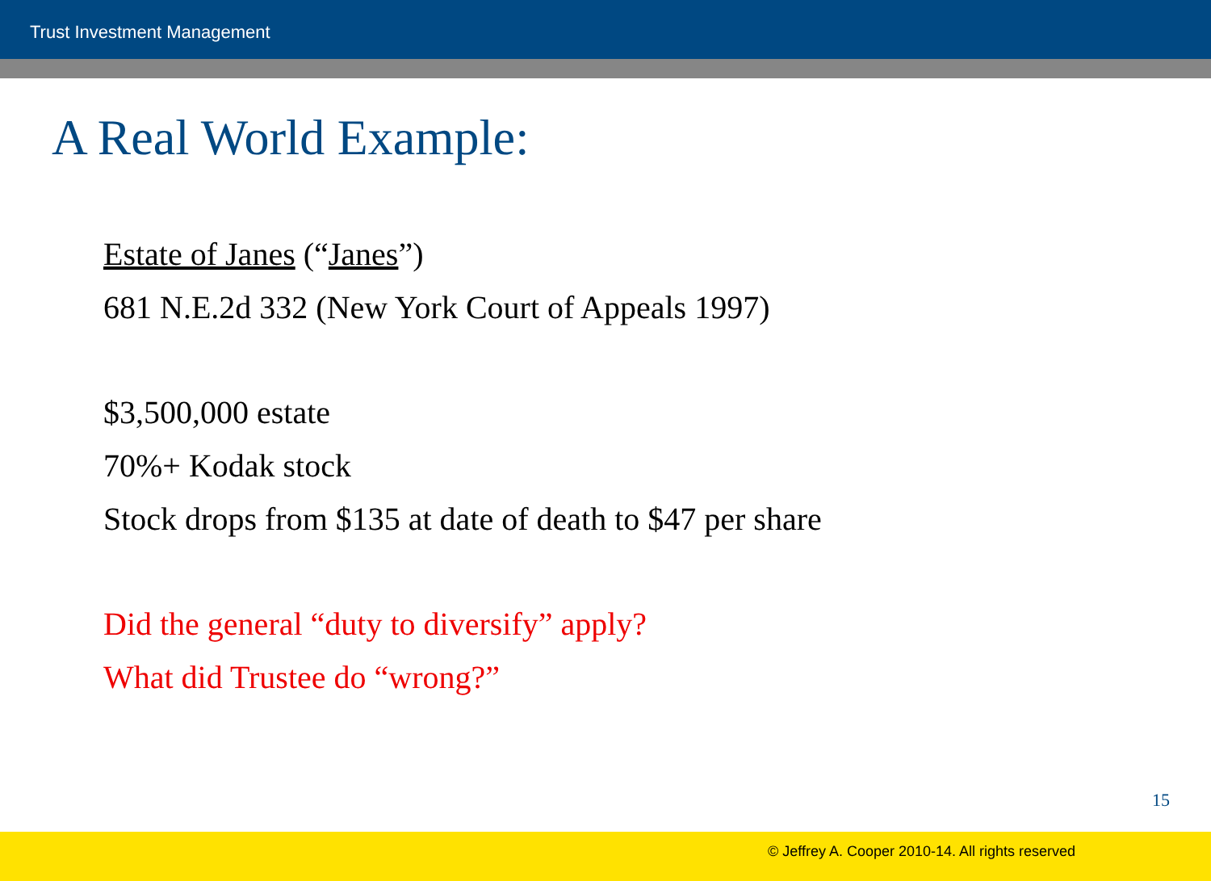Trust Investment Management
A Real World Example:
Estate of Janes (“Janes”)
681 N.E.2d 332 (New York Court of Appeals 1997)
$3,500,000 estate
70%+ Kodak stock
Stock drops from $135 at date of death to $47 per share
Did the general “duty to diversify” apply?
What did Trustee do “wrong?”
15
© Jeffrey A. Cooper 2010-14. All rights reserved